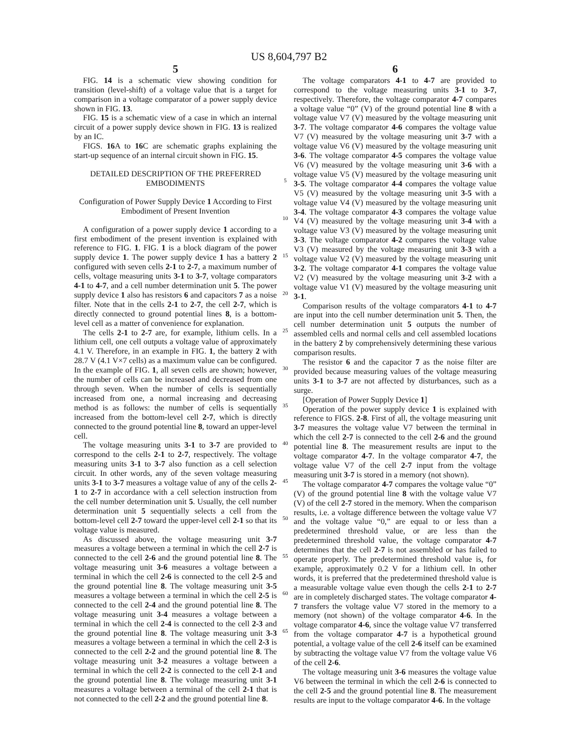US 8,604,797 B2
5
FIG. 14 is a schematic view showing condition for transition (level-shift) of a voltage value that is a target for comparison in a voltage comparator of a power supply device shown in FIG. 13.
FIG. 15 is a schematic view of a case in which an internal circuit of a power supply device shown in FIG. 13 is realized by an IC.
FIGS. 16 A to 16 C are schematic graphs explaining the start-up sequence of an internal circuit shown in FIG. 15.
DETAILED DESCRIPTION OF THE PREFERRED EMBODIMENTS
Configuration of Power Supply Device 1 According to First Embodiment of Present Invention
A configuration of a power supply device 1 according to a first embodiment of the present invention is explained with reference to FIG. 1. FIG. 1 is a block diagram of the power supply device 1. The power supply device 1 has a battery 2 configured with seven cells 2-1 to 2-7, a maximum number of cells, voltage measuring units 3-1 to 3-7, voltage comparators 4-1 to 4-7, and a cell number determination unit 5. The power supply device 1 also has resistors 6 and capacitors 7 as a noise filter. Note that in the cells 2-1 to 2-7, the cell 2-7, which is directly connected to ground potential lines 8, is a bottom-level cell as a matter of convenience for explanation.
The cells 2-1 to 2-7 are, for example, lithium cells. In a lithium cell, one cell outputs a voltage value of approximately 4.1 V. Therefore, in an example in FIG. 1, the battery 2 with 28.7 V (4.1 V×7 cells) as a maximum value can be configured. In the example of FIG. 1, all seven cells are shown; however, the number of cells can be increased and decreased from one through seven. When the number of cells is sequentially increased from one, a normal increasing and decreasing method is as follows: the number of cells is sequentially increased from the bottom-level cell 2-7, which is directly connected to the ground potential line 8, toward an upper-level cell.
The voltage measuring units 3-1 to 3-7 are provided to correspond to the cells 2-1 to 2-7, respectively. The voltage measuring units 3-1 to 3-7 also function as a cell selection circuit. In other words, any of the seven voltage measuring units 3-1 to 3-7 measures a voltage value of any of the cells 2-1 to 2-7 in accordance with a cell selection instruction from the cell number determination unit 5. Usually, the cell number determination unit 5 sequentially selects a cell from the bottom-level cell 2-7 toward the upper-level cell 2-1 so that its voltage value is measured.
As discussed above, the voltage measuring unit 3-7 measures a voltage between a terminal in which the cell 2-7 is connected to the cell 2-6 and the ground potential line 8. The voltage measuring unit 3-6 measures a voltage between a terminal in which the cell 2-6 is connected to the cell 2-5 and the ground potential line 8. The voltage measuring unit 3-5 measures a voltage between a terminal in which the cell 2-5 is connected to the cell 2-4 and the ground potential line 8. The voltage measuring unit 3-4 measures a voltage between a terminal in which the cell 2-4 is connected to the cell 2-3 and the ground potential line 8. The voltage measuring unit 3-3 measures a voltage between a terminal in which the cell 2-3 is connected to the cell 2-2 and the ground potential line 8. The voltage measuring unit 3-2 measures a voltage between a terminal in which the cell 2-2 is connected to the cell 2-1 and the ground potential line 8. The voltage measuring unit 3-1 measures a voltage between a terminal of the cell 2-1 that is not connected to the cell 2-2 and the ground potential line 8.
5
10
15
20
25
30
35
40
45
50
55
60
65
6
The voltage comparators 4-1 to 4-7 are provided to correspond to the voltage measuring units 3-1 to 3-7, respectively. Therefore, the voltage comparator 4-7 compares a voltage value “0” (V) of the ground potential line 8 with a voltage value V7 (V) measured by the voltage measuring unit 3-7. The voltage comparator 4-6 compares the voltage value V7 (V) measured by the voltage measuring unit 3-7 with a voltage value V6 (V) measured by the voltage measuring unit 3-6. The voltage comparator 4-5 compares the voltage value V6 (V) measured by the voltage measuring unit 3-6 with a voltage value V5 (V) measured by the voltage measuring unit 3-5. The voltage comparator 4-4 compares the voltage value V5 (V) measured by the voltage measuring unit 3-5 with a voltage value V4 (V) measured by the voltage measuring unit 3-4. The voltage comparator 4-3 compares the voltage value V4 (V) measured by the voltage measuring unit 3-4 with a voltage value V3 (V) measured by the voltage measuring unit 3-3. The voltage comparator 4-2 compares the voltage value V3 (V) measured by the voltage measuring unit 3-3 with a voltage value V2 (V) measured by the voltage measuring unit 3-2. The voltage comparator 4-1 compares the voltage value V2 (V) measured by the voltage measuring unit 3-2 with a voltage value V1 (V) measured by the voltage measuring unit 3-1.
Comparison results of the voltage comparators 4-1 to 4-7 are input into the cell number determination unit 5. Then, the cell number determination unit 5 outputs the number of assembled cells and normal cells and cell assembled locations in the battery 2 by comprehensively determining these various comparison results.
The resistor 6 and the capacitor 7 as the noise filter are provided because measuring values of the voltage measuring units 3-1 to 3-7 are not affected by disturbances, such as a surge.
[Operation of Power Supply Device 1]
Operation of the power supply device 1 is explained with reference to FIGS. 2-8. First of all, the voltage measuring unit 3-7 measures the voltage value V7 between the terminal in which the cell 2-7 is connected to the cell 2-6 and the ground potential line 8. The measurement results are input to the voltage comparator 4-7. In the voltage comparator 4-7, the voltage value V7 of the cell 2-7 input from the voltage measuring unit 3-7 is stored in a memory (not shown).
The voltage comparator 4-7 compares the voltage value “0” (V) of the ground potential line 8 with the voltage value V7 (V) of the cell 2-7 stored in the memory. When the comparison results, i.e. a voltage difference between the voltage value V7 and the voltage value “0,” are equal to or less than a predetermined threshold value, or are less than the predetermined threshold value, the voltage comparator 4-7 determines that the cell 2-7 is not assembled or has failed to operate properly. The predetermined threshold value is, for example, approximately 0.2 V for a lithium cell. In other words, it is preferred that the predetermined threshold value is a measurable voltage value even though the cells 2-1 to 2-7 are in completely discharged states. The voltage comparator 4-7 transfers the voltage value V7 stored in the memory to a memory (not shown) of the voltage comparator 4-6. In the voltage comparator 4-6, since the voltage value V7 transferred from the voltage comparator 4-7 is a hypothetical ground potential, a voltage value of the cell 2-6 itself can be examined by subtracting the voltage value V7 from the voltage value V6 of the cell 2-6.
The voltage measuring unit 3-6 measures the voltage value V6 between the terminal in which the cell 2-6 is connected to the cell 2-5 and the ground potential line 8. The measurement results are input to the voltage comparator 4-6. In the voltage